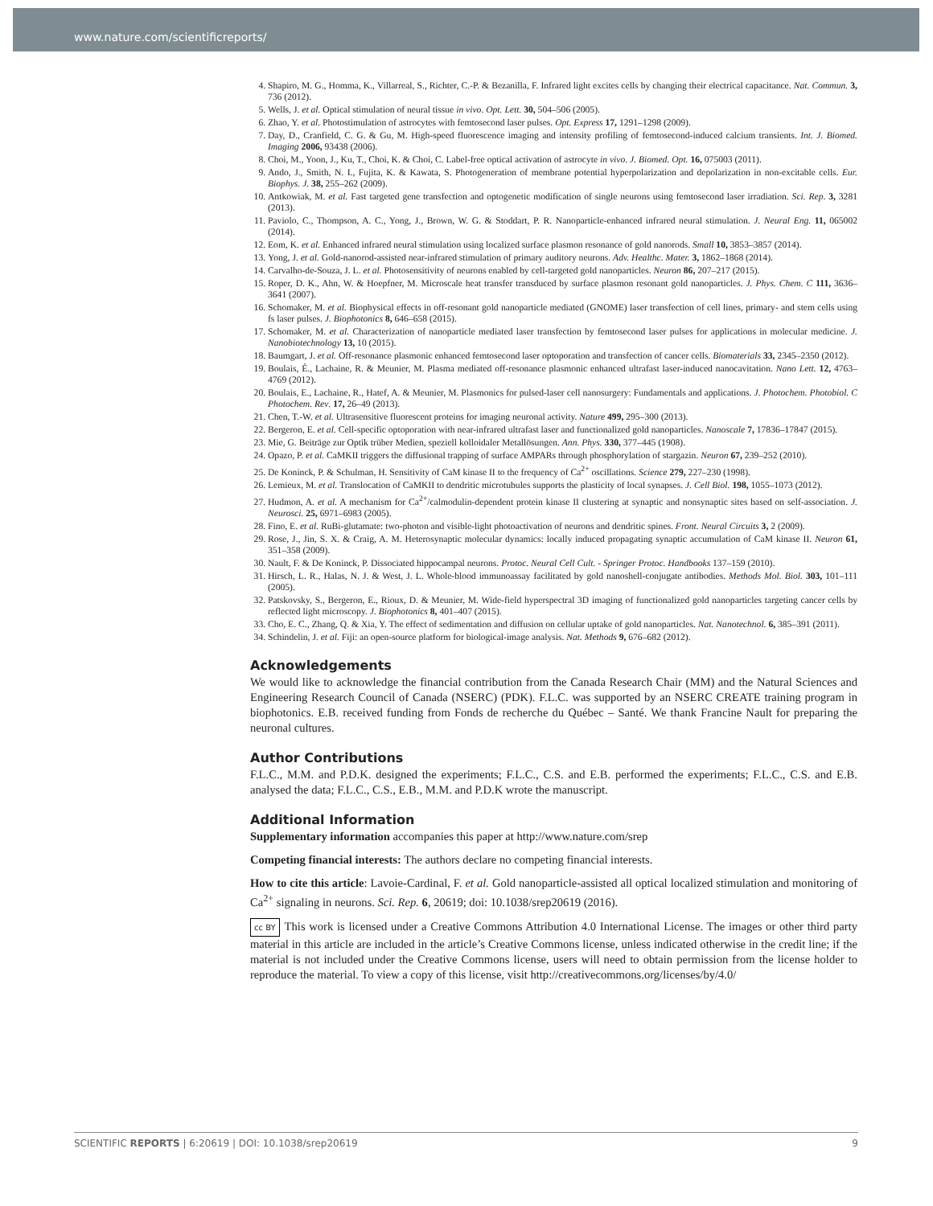www.nature.com/scientificreports/
4. Shapiro, M. G., Homma, K., Villarreal, S., Richter, C.-P. & Bezanilla, F. Infrared light excites cells by changing their electrical capacitance. Nat. Commun. 3, 736 (2012).
5. Wells, J. et al. Optical stimulation of neural tissue in vivo. Opt. Lett. 30, 504–506 (2005).
6. Zhao, Y. et al. Photostimulation of astrocytes with femtosecond laser pulses. Opt. Express 17, 1291–1298 (2009).
7. Day, D., Cranfield, C. G. & Gu, M. High-speed fluorescence imaging and intensity profiling of femtosecond-induced calcium transients. Int. J. Biomed. Imaging 2006, 93438 (2006).
8. Choi, M., Yoon, J., Ku, T., Choi, K. & Choi, C. Label-free optical activation of astrocyte in vivo. J. Biomed. Opt. 16, 075003 (2011).
9. Ando, J., Smith, N. I., Fujita, K. & Kawata, S. Photogeneration of membrane potential hyperpolarization and depolarization in non-excitable cells. Eur. Biophys. J. 38, 255–262 (2009).
10. Antkowiak, M. et al. Fast targeted gene transfection and optogenetic modification of single neurons using femtosecond laser irradiation. Sci. Rep. 3, 3281 (2013).
11. Paviolo, C., Thompson, A. C., Yong, J., Brown, W. G. & Stoddart, P. R. Nanoparticle-enhanced infrared neural stimulation. J. Neural Eng. 11, 065002 (2014).
12. Eom, K. et al. Enhanced infrared neural stimulation using localized surface plasmon resonance of gold nanorods. Small 10, 3853–3857 (2014).
13. Yong, J. et al. Gold-nanorod-assisted near-infrared stimulation of primary auditory neurons. Adv. Healthc. Mater. 3, 1862–1868 (2014).
14. Carvalho-de-Souza, J. L. et al. Photosensitivity of neurons enabled by cell-targeted gold nanoparticles. Neuron 86, 207–217 (2015).
15. Roper, D. K., Ahn, W. & Hoepfner, M. Microscale heat transfer transduced by surface plasmon resonant gold nanoparticles. J. Phys. Chem. C 111, 3636–3641 (2007).
16. Schomaker, M. et al. Biophysical effects in off-resonant gold nanoparticle mediated (GNOME) laser transfection of cell lines, primary- and stem cells using fs laser pulses. J. Biophotonics 8, 646–658 (2015).
17. Schomaker, M. et al. Characterization of nanoparticle mediated laser transfection by femtosecond laser pulses for applications in molecular medicine. J. Nanobiotechnology 13, 10 (2015).
18. Baumgart, J. et al. Off-resonance plasmonic enhanced femtosecond laser optoporation and transfection of cancer cells. Biomaterials 33, 2345–2350 (2012).
19. Boulais, É., Lachaine, R. & Meunier, M. Plasma mediated off-resonance plasmonic enhanced ultrafast laser-induced nanocavitation. Nano Lett. 12, 4763–4769 (2012).
20. Boulais, E., Lachaine, R., Hatef, A. & Meunier, M. Plasmonics for pulsed-laser cell nanosurgery: Fundamentals and applications. J. Photochem. Photobiol. C Photochem. Rev. 17, 26–49 (2013).
21. Chen, T.-W. et al. Ultrasensitive fluorescent proteins for imaging neuronal activity. Nature 499, 295–300 (2013).
22. Bergeron, E. et al. Cell-specific optoporation with near-infrared ultrafast laser and functionalized gold nanoparticles. Nanoscale 7, 17836–17847 (2015).
23. Mie, G. Beiträge zur Optik trüber Medien, speziell kolloidaler Metallösungen. Ann. Phys. 330, 377–445 (1908).
24. Opazo, P. et al. CaMKII triggers the diffusional trapping of surface AMPARs through phosphorylation of stargazin. Neuron 67, 239–252 (2010).
25. De Koninck, P. & Schulman, H. Sensitivity of CaM kinase II to the frequency of Ca<sup>2+</sup> oscillations. Science 279, 227–230 (1998).
26. Lemieux, M. et al. Translocation of CaMKII to dendritic microtubules supports the plasticity of local synapses. J. Cell Biol. 198, 1055–1073 (2012).
27. Hudmon, A. et al. A mechanism for Ca<sup>2+</sup>/calmodulin-dependent protein kinase II clustering at synaptic and nonsynaptic sites based on self-association. J. Neurosci. 25, 6971–6983 (2005).
28. Fino, E. et al. RuBi-glutamate: two-photon and visible-light photoactivation of neurons and dendritic spines. Front. Neural Circuits 3, 2 (2009).
29. Rose, J., Jin, S. X. & Craig, A. M. Heterosynaptic molecular dynamics: locally induced propagating synaptic accumulation of CaM kinase II. Neuron 61, 351–358 (2009).
30. Nault, F. & De Koninck, P. Dissociated hippocampal neurons. Protoc. Neural Cell Cult. - Springer Protoc. Handbooks 137–159 (2010).
31. Hirsch, L. R., Halas, N. J. & West, J. L. Whole-blood immunoassay facilitated by gold nanoshell-conjugate antibodies. Methods Mol. Biol. 303, 101–111 (2005).
32. Patskovsky, S., Bergeron, E., Rioux, D. & Meunier, M. Wide-field hyperspectral 3D imaging of functionalized gold nanoparticles targeting cancer cells by reflected light microscopy. J. Biophotonics 8, 401–407 (2015).
33. Cho, E. C., Zhang, Q. & Xia, Y. The effect of sedimentation and diffusion on cellular uptake of gold nanoparticles. Nat. Nanotechnol. 6, 385–391 (2011).
34. Schindelin, J. et al. Fiji: an open-source platform for biological-image analysis. Nat. Methods 9, 676–682 (2012).
Acknowledgements
We would like to acknowledge the financial contribution from the Canada Research Chair (MM) and the Natural Sciences and Engineering Research Council of Canada (NSERC) (PDK). F.L.C. was supported by an NSERC CREATE training program in biophotonics. E.B. received funding from Fonds de recherche du Québec – Santé. We thank Francine Nault for preparing the neuronal cultures.
Author Contributions
F.L.C., M.M. and P.D.K. designed the experiments; F.L.C., C.S. and E.B. performed the experiments; F.L.C., C.S. and E.B. analysed the data; F.L.C., C.S., E.B., M.M. and P.D.K wrote the manuscript.
Additional Information
Supplementary information accompanies this paper at http://www.nature.com/srep
Competing financial interests: The authors declare no competing financial interests.
How to cite this article: Lavoie-Cardinal, F. et al. Gold nanoparticle-assisted all optical localized stimulation and monitoring of Ca<sup>2+</sup> signaling in neurons. Sci. Rep. 6, 20619; doi: 10.1038/srep20619 (2016).
cc BY This work is licensed under a Creative Commons Attribution 4.0 International License. The images or other third party material in this article are included in the article’s Creative Commons license, unless indicated otherwise in the credit line; if the material is not included under the Creative Commons license, users will need to obtain permission from the license holder to reproduce the material. To view a copy of this license, visit http://creativecommons.org/licenses/by/4.0/
SCIENTIFIC REPORTS | 6:20619 | DOI: 10.1038/srep20619 9